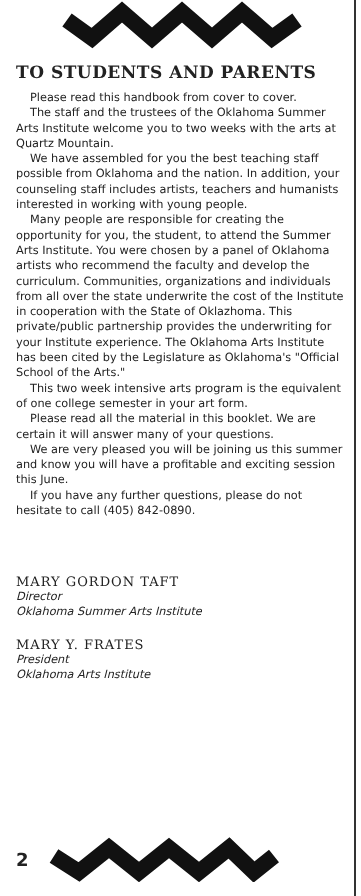TO STUDENTS AND PARENTS
Please read this handbook from cover to cover.
The staff and the trustees of the Oklahoma Summer Arts Institute welcome you to two weeks with the arts at Quartz Mountain.
We have assembled for you the best teaching staff possible from Oklahoma and the nation. In addition, your counseling staff includes artists, teachers and humanists interested in working with young people.
Many people are responsible for creating the opportunity for you, the student, to attend the Summer Arts Institute. You were chosen by a panel of Oklahoma artists who recommend the faculty and develop the curriculum. Communities, organizations and individuals from all over the state underwrite the cost of the Institute in cooperation with the State of Oklazhoma. This private/public partnership provides the underwriting for your Institute experience. The Oklahoma Arts Institute has been cited by the Legislature as Oklahoma's "Official School of the Arts."
This two week intensive arts program is the equivalent of one college semester in your art form.
Please read all the material in this booklet. We are certain it will answer many of your questions.
We are very pleased you will be joining us this summer and know you will have a profitable and exciting session this June.
If you have any further questions, please do not hesitate to call (405) 842-0890.
MARY GORDON TAFT
Director
Oklahoma Summer Arts Institute
MARY Y. FRATES
President
Oklahoma Arts Institute
2